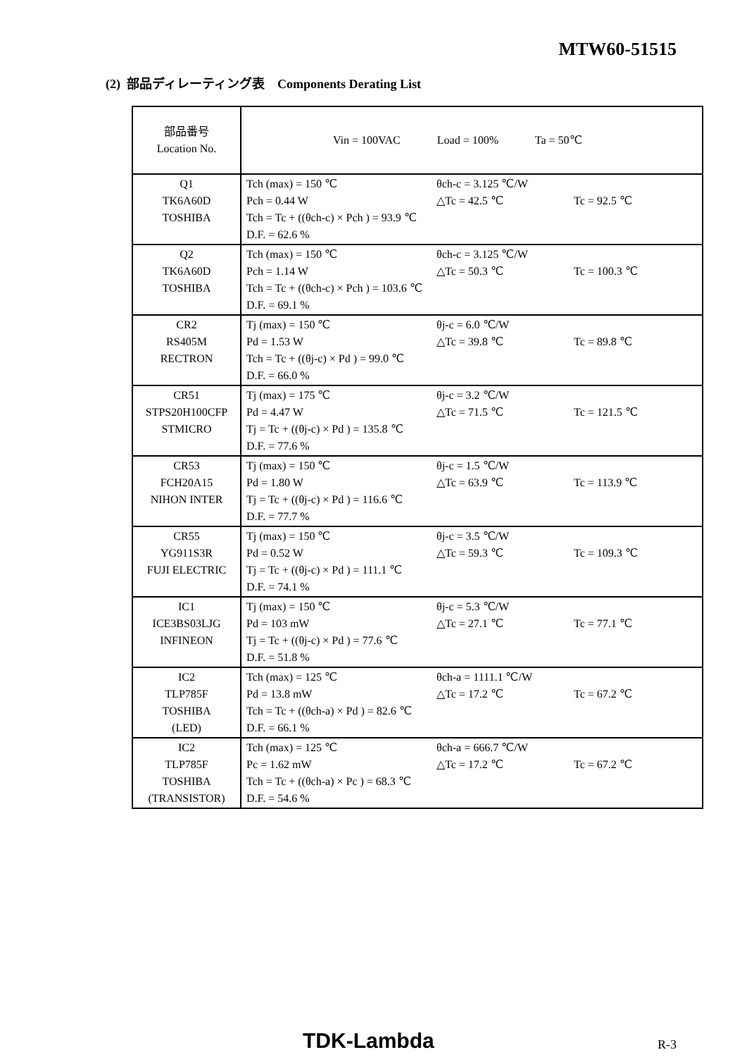MTW60-51515
(2) 部品ディレーティング表　Components Derating List
| 部品番号 Location No. | Vin = 100VAC Load = 100% Ta = 50℃ |
| Q1 TK6A60D TOSHIBA | Tch (max) = 150 ℃ θch-c = 3.125 ℃/W Pch = 0.44 W △Tc = 42.5 ℃ Tc = 92.5 ℃ Tch = Tc + ((θch-c) × Pch ) = 93.9 ℃ D.F. = 62.6 % |
| Q2 TK6A60D TOSHIBA | Tch (max) = 150 ℃ θch-c = 3.125 ℃/W Pch = 1.14 W △Tc = 50.3 ℃ Tc = 100.3 ℃ Tch = Tc + ((θch-c) × Pch ) = 103.6 ℃ D.F. = 69.1 % |
| CR2 RS405M RECTRON | Tj (max) = 150 ℃ θj-c = 6.0 ℃/W Pd = 1.53 W △Tc = 39.8 ℃ Tc = 89.8 ℃ Tch = Tc + ((θj-c) × Pd ) = 99.0 ℃ D.F. = 66.0 % |
| CR51 STPS20H100CFP STMICRO | Tj (max) = 175 ℃ θj-c = 3.2 ℃/W Pd = 4.47 W △Tc = 71.5 ℃ Tc = 121.5 ℃ Tj = Tc + ((θj-c) × Pd ) = 135.8 ℃ D.F. = 77.6 % |
| CR53 FCH20A15 NIHON INTER | Tj (max) = 150 ℃ θj-c = 1.5 ℃/W Pd = 1.80 W △Tc = 63.9 ℃ Tc = 113.9 ℃ Tj = Tc + ((θj-c) × Pd ) = 116.6 ℃ D.F. = 77.7 % |
| CR55 YG911S3R FUJI ELECTRIC | Tj (max) = 150 ℃ θj-c = 3.5 ℃/W Pd = 0.52 W △Tc = 59.3 ℃ Tc = 109.3 ℃ Tj = Tc + ((θj-c) × Pd ) = 111.1 ℃ D.F. = 74.1 % |
| IC1 ICE3BS03LJG INFINEON | Tj (max) = 150 ℃ θj-c = 5.3 ℃/W Pd = 103 mW △Tc = 27.1 ℃ Tc = 77.1 ℃ Tj = Tc + ((θj-c) × Pd ) = 77.6 ℃ D.F. = 51.8 % |
| IC2 TLP785F TOSHIBA (LED) | Tch (max) = 125 ℃ θch-a = 1111.1 ℃/W Pd = 13.8 mW △Tc = 17.2 ℃ Tc = 67.2 ℃ Tch = Tc + ((θch-a) × Pd ) = 82.6 ℃ D.F. = 66.1 % |
| IC2 TLP785F TOSHIBA (TRANSISTOR) | Tch (max) = 125 ℃ θch-a = 666.7 ℃/W Pc = 1.62 mW △Tc = 17.2 ℃ Tc = 67.2 ℃ Tch = Tc + ((θch-a) × Pc ) = 68.3 ℃ D.F. = 54.6 % |
TDK-Lambda R-3